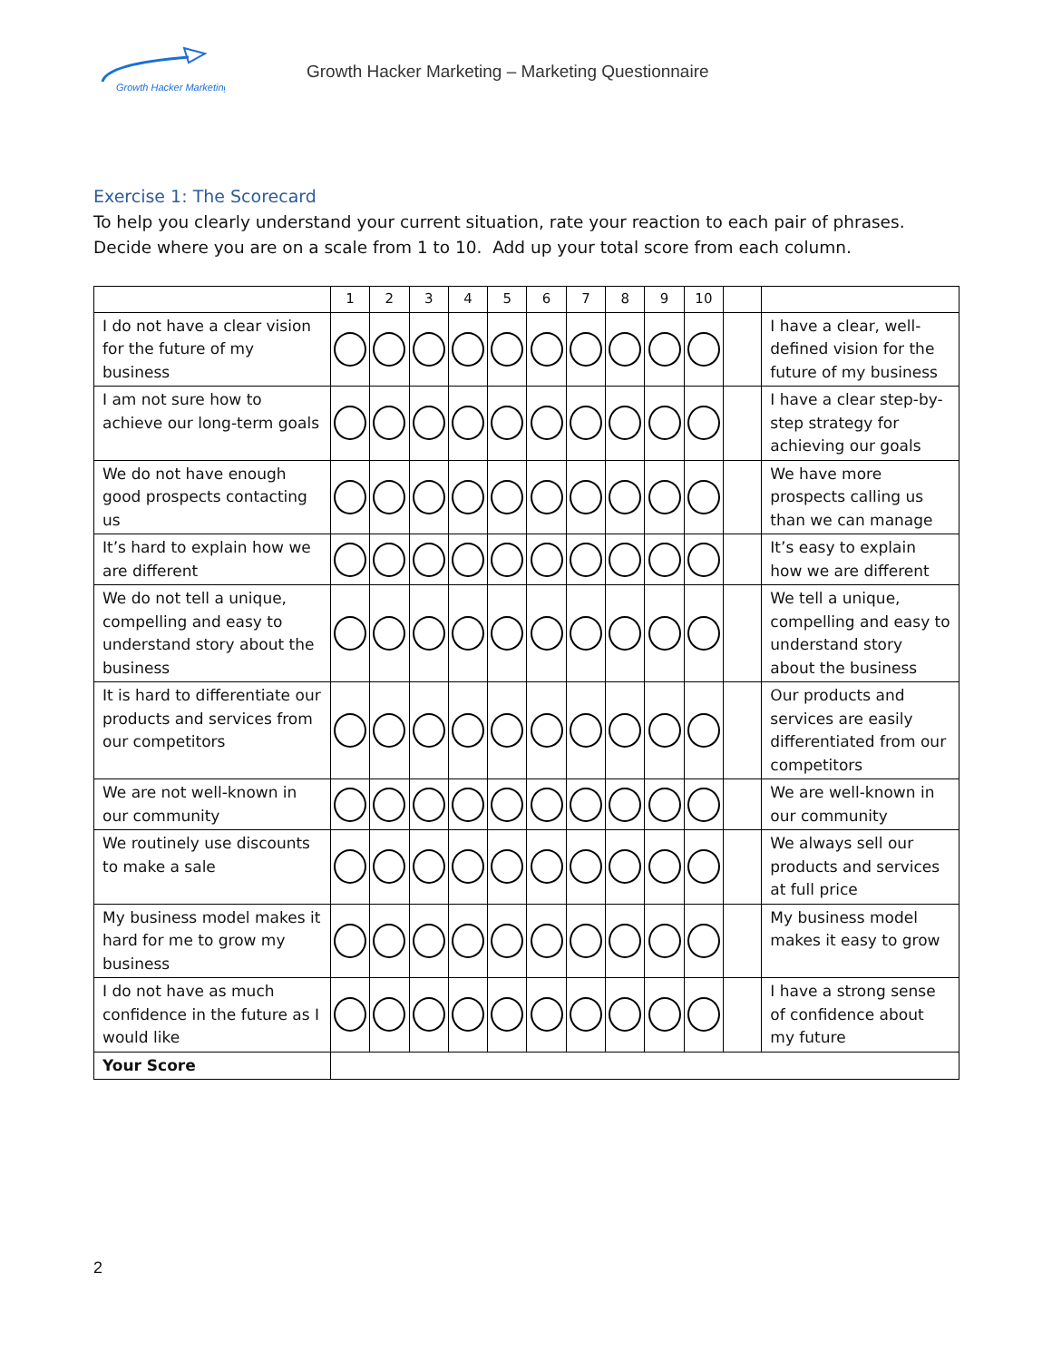Growth Hacker Marketing
Growth Hacker Marketing – Marketing Questionnaire
Exercise 1: The Scorecard
To help you clearly understand your current situation, rate your reaction to each pair of phrases. Decide where you are on a scale from 1 to 10. Add up your total score from each column.
| | 1 | 2 | 3 | 4 | 5 | 6 | 7 | 8 | 9 | 10 | | |
| --- | --- | --- | --- | --- | --- | --- | --- | --- | --- | --- | --- | --- |
| I do not have a clear vision for the future of my business | | | | | | | | | | | | I have a clear, well-defined vision for the future of my business |
| I am not sure how to achieve our long-term goals | | | | | | | | | | | | I have a clear step-by-step strategy for achieving our goals |
| We do not have enough good prospects contacting us | | | | | | | | | | | | We have more prospects calling us than we can manage |
| It’s hard to explain how we are different | | | | | | | | | | | | It’s easy to explain how we are different |
| We do not tell a unique, compelling and easy to understand story about the business | | | | | | | | | | | | We tell a unique, compelling and easy to understand story about the business |
| It is hard to differentiate our products and services from our competitors | | | | | | | | | | | | Our products and services are easily differentiated from our competitors |
| We are not well-known in our community | | | | | | | | | | | | We are well-known in our community |
| We routinely use discounts to make a sale | | | | | | | | | | | | We always sell our products and services at full price |
| My business model makes it hard for me to grow my business | | | | | | | | | | | | My business model makes it easy to grow |
| I do not have as much confidence in the future as I would like | | | | | | | | | | | | I have a strong sense of confidence about my future |
| Your Score | | | | | | | | | | | | |
2